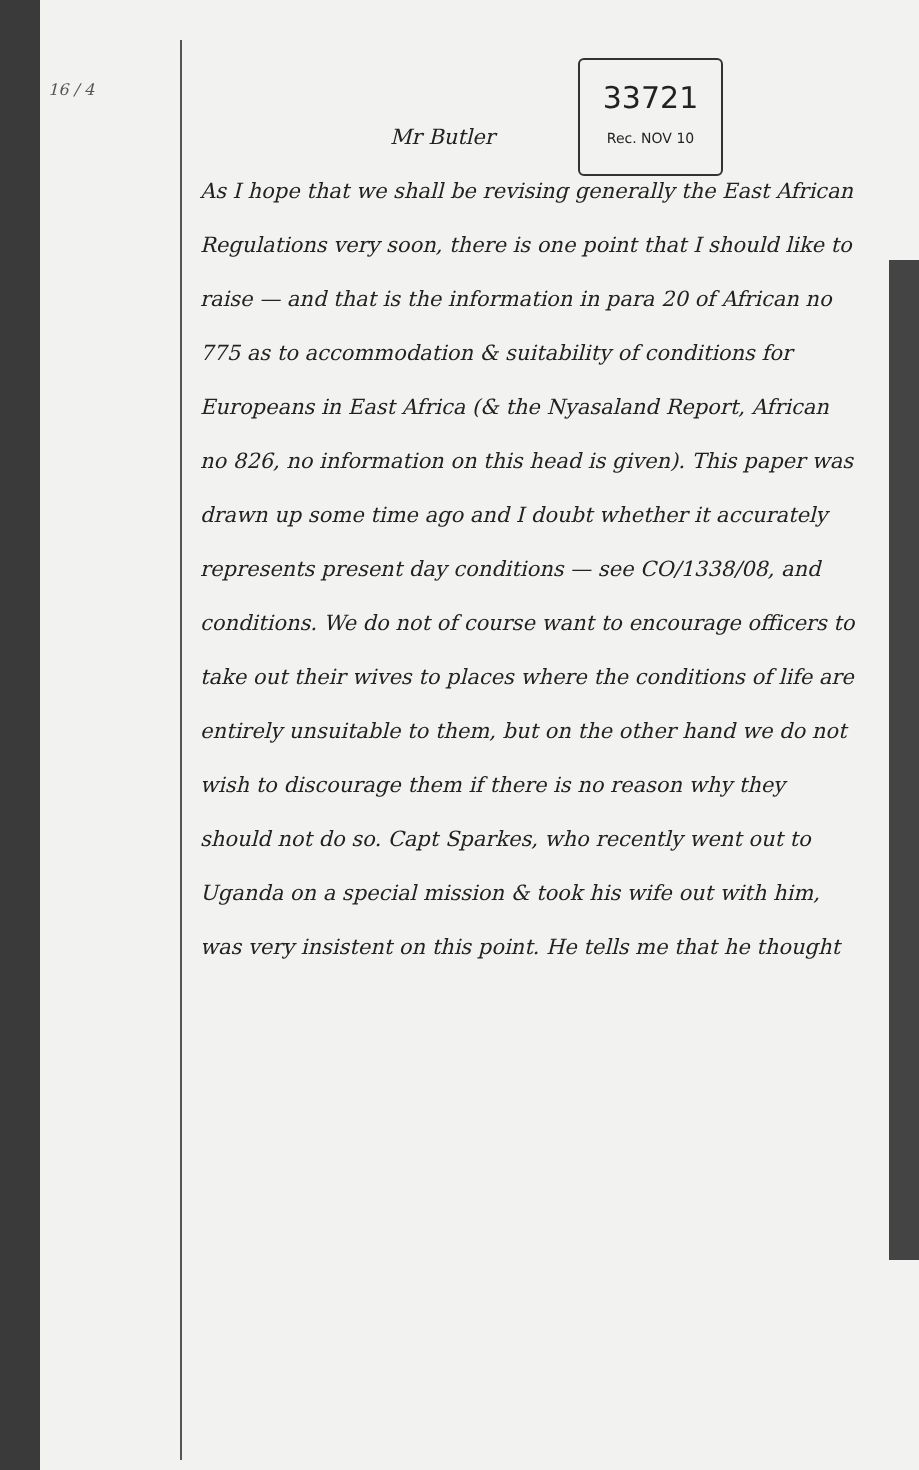16 / 4
33721
Rec. NOV 10
Mr Butler
As I hope that we shall be revising generally the East African Regulations very soon, there is one point that I should like to raise — and that is the information in para 20 of African no 775 as to accommodation & suitability of conditions for Europeans in East Africa (& the Nyasaland Report, African no 826, no information on this head is given). This paper was drawn up some time ago and I doubt whether it accurately represents present day conditions — see CO/1338/08, and conditions. We do not of course want to encourage officers to take out their wives to places where the conditions of life are entirely unsuitable to them, but on the other hand we do not wish to discourage them if there is no reason why they should not do so. Capt Sparkes, who recently went out to Uganda on a special mission & took his wife out with him, was very insistent on this point. He tells me that he thought